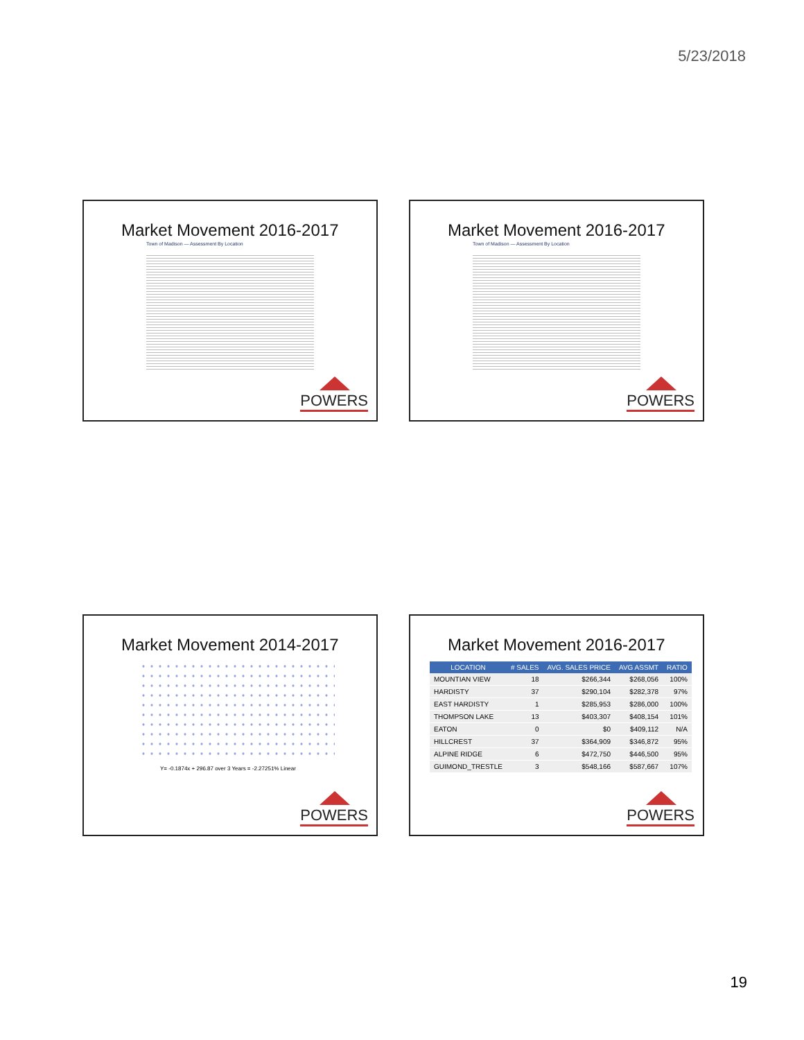5/23/2018
Market Movement 2016-2017
Town of Madison — Assessment By Location
POWERS
Market Movement 2016-2017
Town of Madison — Assessment By Location
POWERS
Market Movement 2014-2017
Y= -0.1874x + 296.87 over 3 Years = -2.27251% Linear
POWERS
Market Movement 2016-2017
| LOCATION | # SALES | AVG. SALES PRICE | AVG ASSMT | RATIO |
| --- | --- | --- | --- | --- |
| MOUNTIAN VIEW | 18 | $266,344 | $268,056 | 100% |
| HARDISTY | 37 | $290,104 | $282,378 | 97% |
| EAST HARDISTY | 1 | $285,953 | $286,000 | 100% |
| THOMPSON LAKE | 13 | $403,307 | $408,154 | 101% |
| EATON | 0 | $0 | $409,112 | N/A |
| HILLCREST | 37 | $364,909 | $346,872 | 95% |
| ALPINE RIDGE | 6 | $472,750 | $446,500 | 95% |
| GUIMOND_TRESTLE | 3 | $548,166 | $587,667 | 107% |
POWERS
19